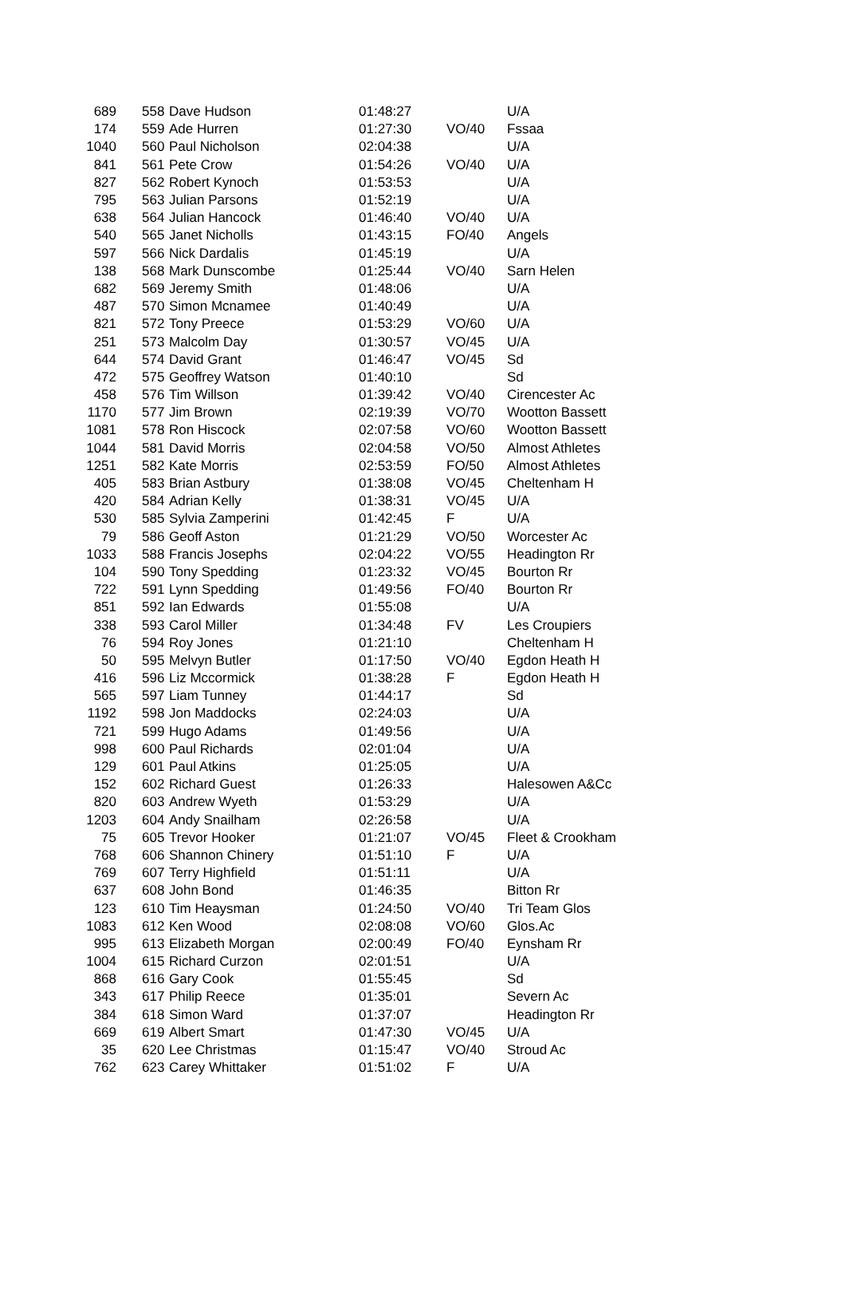| 689 | 558 | Dave Hudson | 01:48:27 | | U/A |
| 174 | 559 | Ade Hurren | 01:27:30 | VO/40 | Fssaa |
| 1040 | 560 | Paul Nicholson | 02:04:38 | | U/A |
| 841 | 561 | Pete Crow | 01:54:26 | VO/40 | U/A |
| 827 | 562 | Robert Kynoch | 01:53:53 | | U/A |
| 795 | 563 | Julian Parsons | 01:52:19 | | U/A |
| 638 | 564 | Julian Hancock | 01:46:40 | VO/40 | U/A |
| 540 | 565 | Janet Nicholls | 01:43:15 | FO/40 | Angels |
| 597 | 566 | Nick Dardalis | 01:45:19 | | U/A |
| 138 | 568 | Mark Dunscombe | 01:25:44 | VO/40 | Sarn Helen |
| 682 | 569 | Jeremy Smith | 01:48:06 | | U/A |
| 487 | 570 | Simon Mcnamee | 01:40:49 | | U/A |
| 821 | 572 | Tony Preece | 01:53:29 | VO/60 | U/A |
| 251 | 573 | Malcolm Day | 01:30:57 | VO/45 | U/A |
| 644 | 574 | David Grant | 01:46:47 | VO/45 | Sd |
| 472 | 575 | Geoffrey Watson | 01:40:10 | | Sd |
| 458 | 576 | Tim Willson | 01:39:42 | VO/40 | Cirencester Ac |
| 1170 | 577 | Jim Brown | 02:19:39 | VO/70 | Wootton Bassett |
| 1081 | 578 | Ron Hiscock | 02:07:58 | VO/60 | Wootton Bassett |
| 1044 | 581 | David Morris | 02:04:58 | VO/50 | Almost Athletes |
| 1251 | 582 | Kate Morris | 02:53:59 | FO/50 | Almost Athletes |
| 405 | 583 | Brian Astbury | 01:38:08 | VO/45 | Cheltenham H |
| 420 | 584 | Adrian Kelly | 01:38:31 | VO/45 | U/A |
| 530 | 585 | Sylvia Zamperini | 01:42:45 | F | U/A |
| 79 | 586 | Geoff Aston | 01:21:29 | VO/50 | Worcester Ac |
| 1033 | 588 | Francis Josephs | 02:04:22 | VO/55 | Headington Rr |
| 104 | 590 | Tony Spedding | 01:23:32 | VO/45 | Bourton Rr |
| 722 | 591 | Lynn Spedding | 01:49:56 | FO/40 | Bourton Rr |
| 851 | 592 | Ian Edwards | 01:55:08 | | U/A |
| 338 | 593 | Carol Miller | 01:34:48 | FV | Les Croupiers |
| 76 | 594 | Roy Jones | 01:21:10 | | Cheltenham H |
| 50 | 595 | Melvyn Butler | 01:17:50 | VO/40 | Egdon Heath H |
| 416 | 596 | Liz Mccormick | 01:38:28 | F | Egdon Heath H |
| 565 | 597 | Liam Tunney | 01:44:17 | | Sd |
| 1192 | 598 | Jon Maddocks | 02:24:03 | | U/A |
| 721 | 599 | Hugo Adams | 01:49:56 | | U/A |
| 998 | 600 | Paul Richards | 02:01:04 | | U/A |
| 129 | 601 | Paul Atkins | 01:25:05 | | U/A |
| 152 | 602 | Richard Guest | 01:26:33 | | Halesowen A&Cc |
| 820 | 603 | Andrew Wyeth | 01:53:29 | | U/A |
| 1203 | 604 | Andy Snailham | 02:26:58 | | U/A |
| 75 | 605 | Trevor Hooker | 01:21:07 | VO/45 | Fleet & Crookham |
| 768 | 606 | Shannon Chinery | 01:51:10 | F | U/A |
| 769 | 607 | Terry Highfield | 01:51:11 | | U/A |
| 637 | 608 | John Bond | 01:46:35 | | Bitton Rr |
| 123 | 610 | Tim Heaysman | 01:24:50 | VO/40 | Tri Team Glos |
| 1083 | 612 | Ken Wood | 02:08:08 | VO/60 | Glos.Ac |
| 995 | 613 | Elizabeth Morgan | 02:00:49 | FO/40 | Eynsham Rr |
| 1004 | 615 | Richard Curzon | 02:01:51 | | U/A |
| 868 | 616 | Gary Cook | 01:55:45 | | Sd |
| 343 | 617 | Philip Reece | 01:35:01 | | Severn Ac |
| 384 | 618 | Simon Ward | 01:37:07 | | Headington Rr |
| 669 | 619 | Albert Smart | 01:47:30 | VO/45 | U/A |
| 35 | 620 | Lee Christmas | 01:15:47 | VO/40 | Stroud Ac |
| 762 | 623 | Carey Whittaker | 01:51:02 | F | U/A |